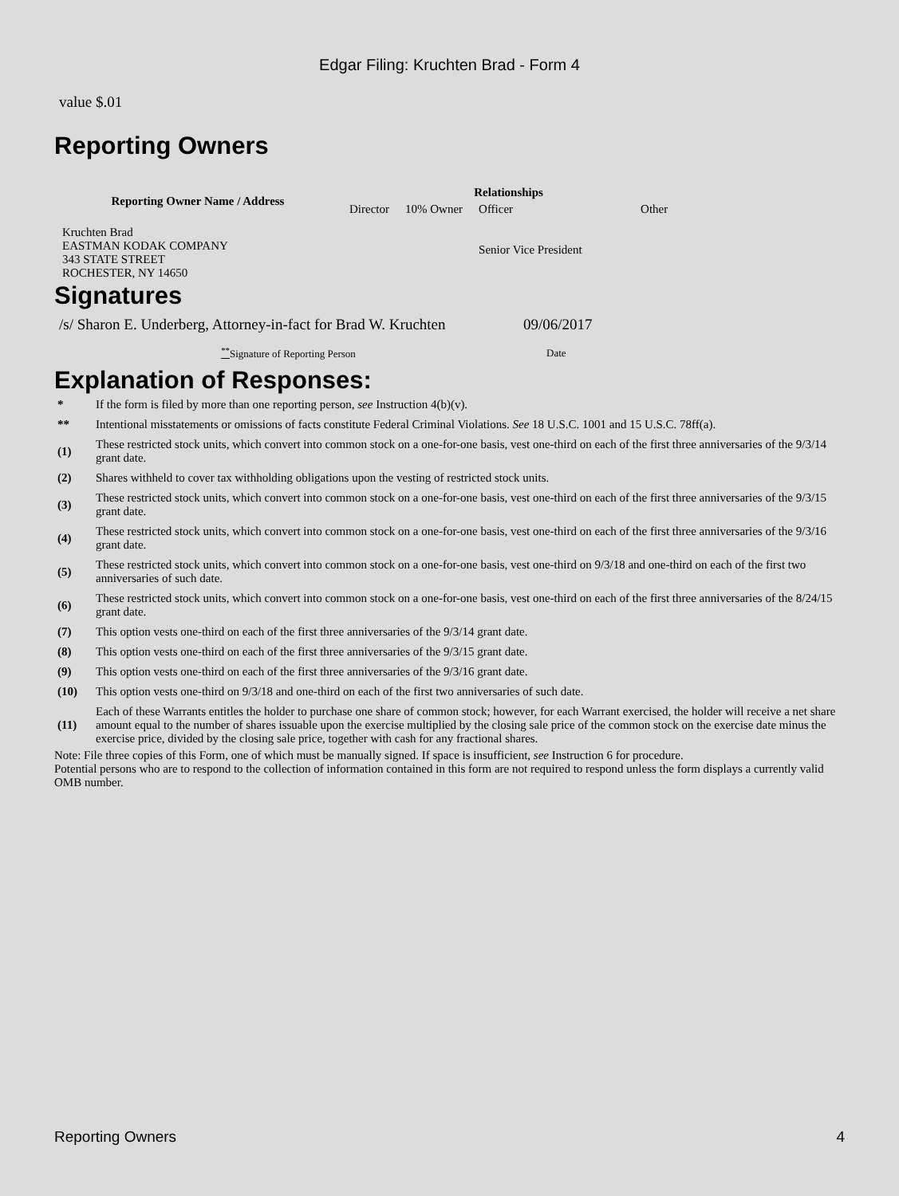Edgar Filing: Kruchten Brad - Form 4
value $.01
Reporting Owners
| Reporting Owner Name / Address | Relationships | | | |
| --- | --- | --- | --- | --- |
| | Director | 10% Owner | Officer | Other |
| Kruchten Brad EASTMAN KODAK COMPANY 343 STATE STREET ROCHESTER, NY 14650 | | | Senior Vice President | |
Signatures
| /s/ Sharon E. Underberg, Attorney-in-fact for Brad W. Kruchten | 09/06/2017 |
| <sup>**</sup> Signature of Reporting Person | Date |
Explanation of Responses:
| * | If the form is filed by more than one reporting person, see Instruction 4(b)(v). |
| ** | Intentional misstatements or omissions of facts constitute Federal Criminal Violations. See 18 U.S.C. 1001 and 15 U.S.C. 78ff(a). |
| (1) | These restricted stock units, which convert into common stock on a one-for-one basis, vest one-third on each of the first three anniversaries of the 9/3/14 grant date. |
| (2) | Shares withheld to cover tax withholding obligations upon the vesting of restricted stock units. |
| (3) | These restricted stock units, which convert into common stock on a one-for-one basis, vest one-third on each of the first three anniversaries of the 9/3/15 grant date. |
| (4) | These restricted stock units, which convert into common stock on a one-for-one basis, vest one-third on each of the first three anniversaries of the 9/3/16 grant date. |
| (5) | These restricted stock units, which convert into common stock on a one-for-one basis, vest one-third on 9/3/18 and one-third on each of the first two anniversaries of such date. |
| (6) | These restricted stock units, which convert into common stock on a one-for-one basis, vest one-third on each of the first three anniversaries of the 8/24/15 grant date. |
| (7) | This option vests one-third on each of the first three anniversaries of the 9/3/14 grant date. |
| (8) | This option vests one-third on each of the first three anniversaries of the 9/3/15 grant date. |
| (9) | This option vests one-third on each of the first three anniversaries of the 9/3/16 grant date. |
| (10) | This option vests one-third on 9/3/18 and one-third on each of the first two anniversaries of such date. |
| (11) | Each of these Warrants entitles the holder to purchase one share of common stock; however, for each Warrant exercised, the holder will receive a net share amount equal to the number of shares issuable upon the exercise multiplied by the closing sale price of the common stock on the exercise date minus the exercise price, divided by the closing sale price, together with cash for any fractional shares. |
Note: File three copies of this Form, one of which must be manually signed. If space is insufficient, see Instruction 6 for procedure.
Potential persons who are to respond to the collection of information contained in this form are not required to respond unless the form displays a currently valid OMB number.
Reporting Owners 4